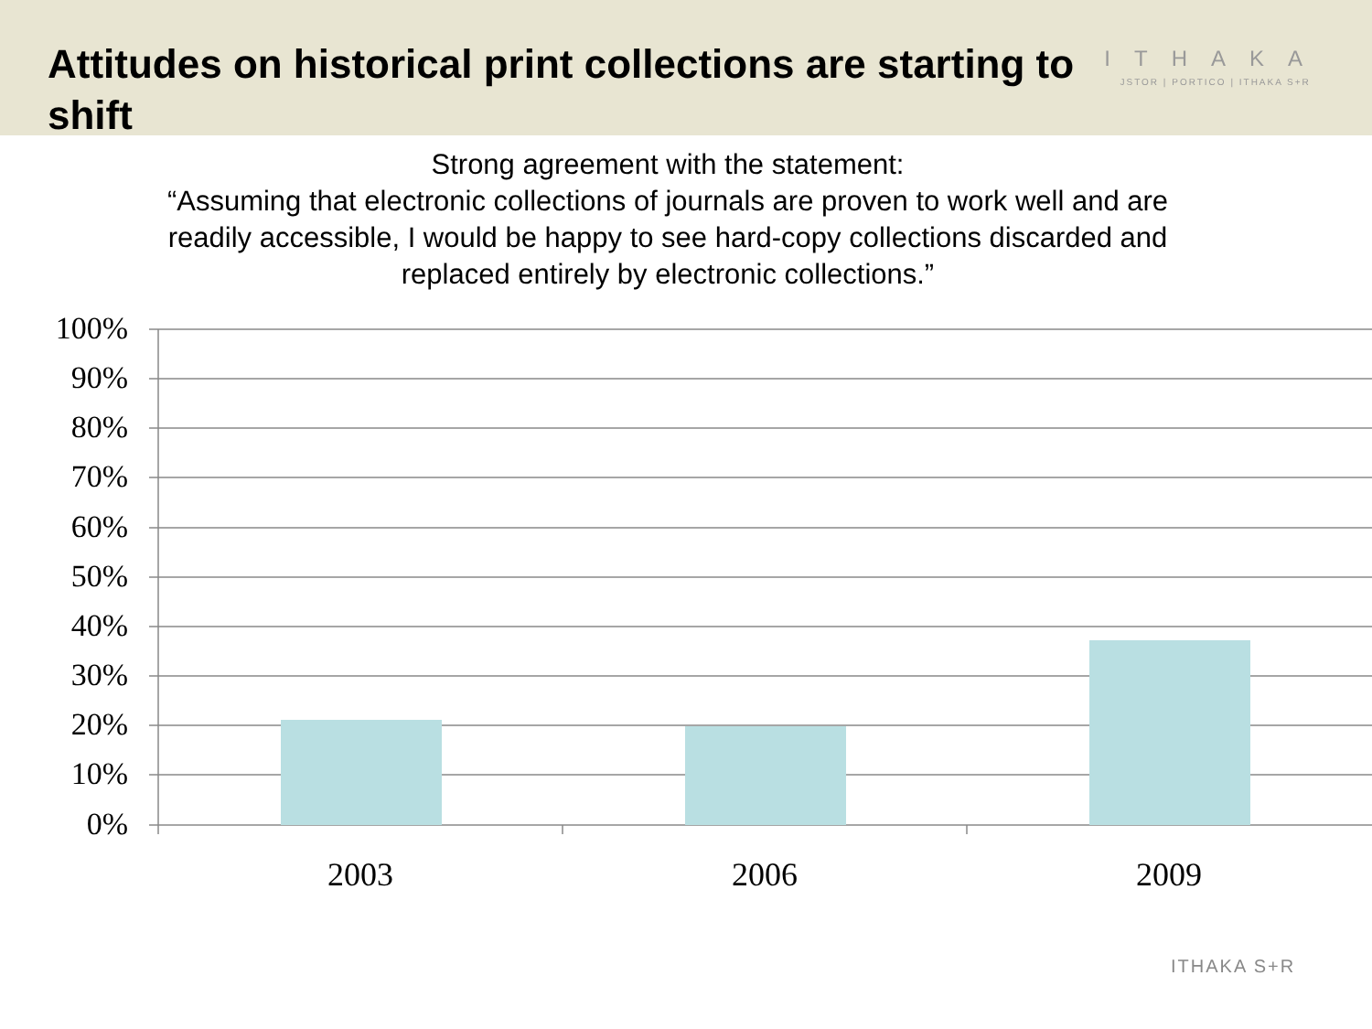Attitudes on historical print collections are starting to shift
ITHAKA
JSTOR | PORTICO | ITHAKA S+R
Strong agreement with the statement:
“Assuming that electronic collections of journals are proven to work well and are
readily accessible, I would be happy to see hard-copy collections discarded and
replaced entirely by electronic collections.”
100%
90%
80%
70%
60%
50%
40%
30%
20%
10%
0%
2003 2006 2009
ITHAKA S+R